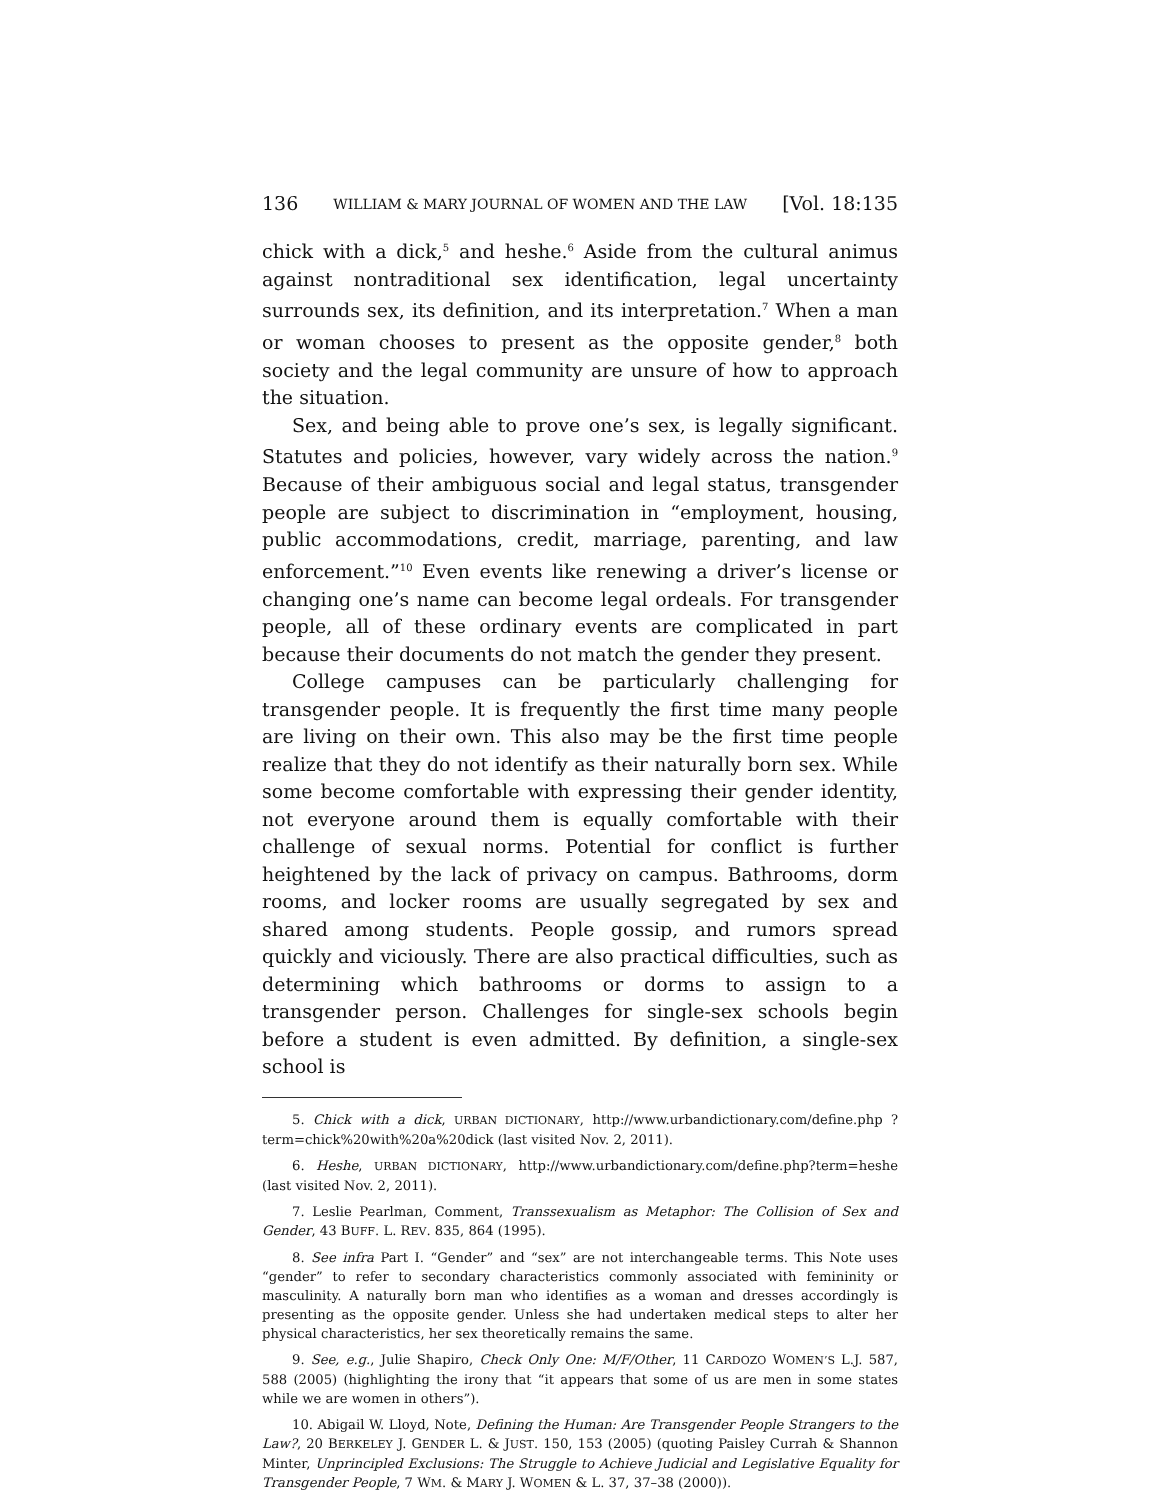136 WILLIAM & MARY JOURNAL OF WOMEN AND THE LAW [Vol. 18:135
chick with a dick,<sup>5</sup> and heshe.<sup>6</sup> Aside from the cultural animus against nontraditional sex identification, legal uncertainty surrounds sex, its definition, and its interpretation.<sup>7</sup> When a man or woman chooses to present as the opposite gender,<sup>8</sup> both society and the legal community are unsure of how to approach the situation.
Sex, and being able to prove one’s sex, is legally significant. Statutes and policies, however, vary widely across the nation.<sup>9</sup> Because of their ambiguous social and legal status, transgender people are subject to discrimination in “employment, housing, public accommodations, credit, marriage, parenting, and law enforcement.”<sup>10</sup> Even events like renewing a driver’s license or changing one’s name can become legal ordeals. For transgender people, all of these ordinary events are complicated in part because their documents do not match the gender they present.
College campuses can be particularly challenging for transgender people. It is frequently the first time many people are living on their own. This also may be the first time people realize that they do not identify as their naturally born sex. While some become comfortable with expressing their gender identity, not everyone around them is equally comfortable with their challenge of sexual norms. Potential for conflict is further heightened by the lack of privacy on campus. Bathrooms, dorm rooms, and locker rooms are usually segregated by sex and shared among students. People gossip, and rumors spread quickly and viciously. There are also practical difficulties, such as determining which bathrooms or dorms to assign to a transgender person. Challenges for single-sex schools begin before a student is even admitted. By definition, a single-sex school is
5. Chick with a dick, URBAN DICTIONARY, http://www.urbandictionary.com/define.php ?term=chick%20with%20a%20dick (last visited Nov. 2, 2011).
6. Heshe, URBAN DICTIONARY, http://www.urbandictionary.com/define.php?term=heshe (last visited Nov. 2, 2011).
7. Leslie Pearlman, Comment, Transsexualism as Metaphor: The Collision of Sex and Gender, 43 BUFF. L. REV. 835, 864 (1995).
8. See infra Part I. “Gender” and “sex” are not interchangeable terms. This Note uses “gender” to refer to secondary characteristics commonly associated with femininity or masculinity. A naturally born man who identifies as a woman and dresses accordingly is presenting as the opposite gender. Unless she had undertaken medical steps to alter her physical characteristics, her sex theoretically remains the same.
9. See, e.g., Julie Shapiro, Check Only One: M/F/Other, 11 CARDOZO WOMEN’S L.J. 587, 588 (2005) (highlighting the irony that “it appears that some of us are men in some states while we are women in others”).
10. Abigail W. Lloyd, Note, Defining the Human: Are Transgender People Strangers to the Law?, 20 BERKELEY J. GENDER L. & JUST. 150, 153 (2005) (quoting Paisley Currah & Shannon Minter, Unprincipled Exclusions: The Struggle to Achieve Judicial and Legislative Equality for Transgender People, 7 WM. & MARY J. WOMEN & L. 37, 37–38 (2000)).